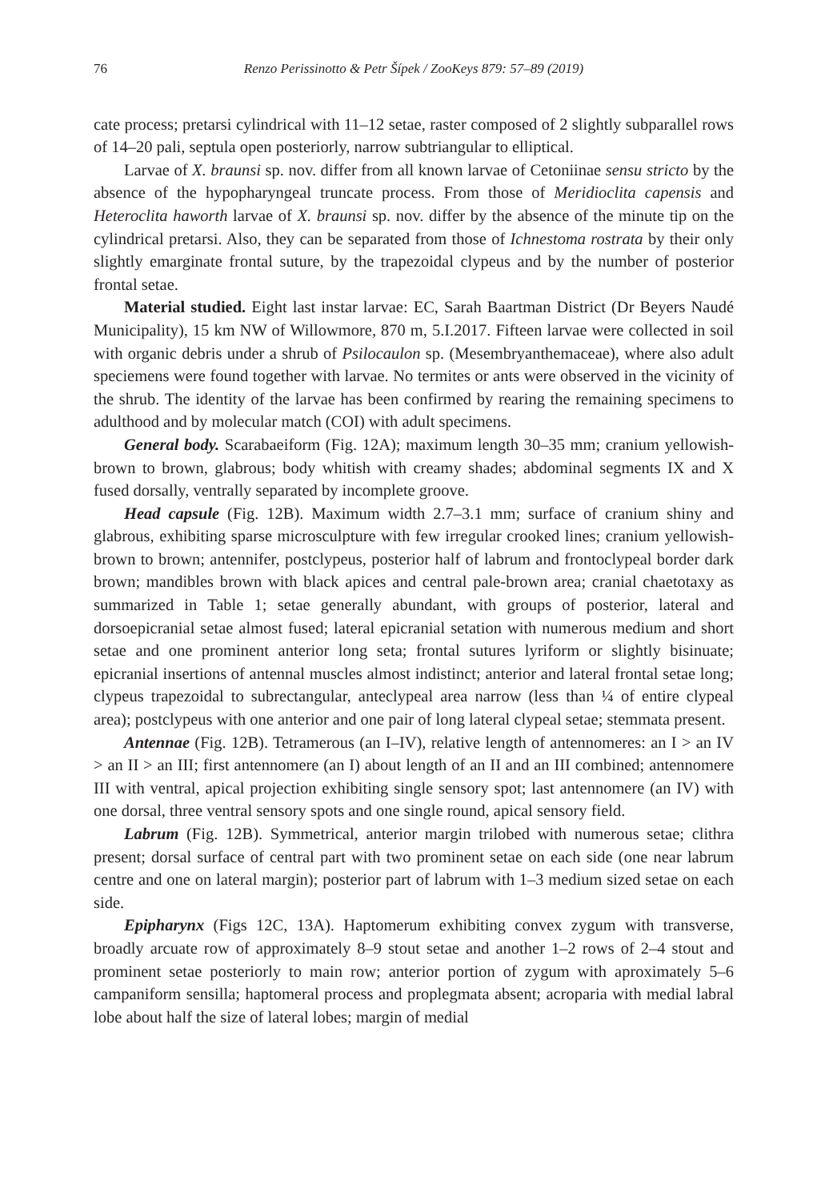76 Renzo Perissinotto & Petr Šípek / ZooKeys 879: 57–89 (2019)
cate process; pretarsi cylindrical with 11–12 setae, raster composed of 2 slightly subparallel rows of 14–20 pali, septula open posteriorly, narrow subtriangular to elliptical.
Larvae of X. braunsi sp. nov. differ from all known larvae of Cetoniinae sensu stricto by the absence of the hypopharyngeal truncate process. From those of Meridioclita capensis and Heteroclita haworth larvae of X. braunsi sp. nov. differ by the absence of the minute tip on the cylindrical pretarsi. Also, they can be separated from those of Ichnestoma rostrata by their only slightly emarginate frontal suture, by the trapezoidal clypeus and by the number of posterior frontal setae.
Material studied. Eight last instar larvae: EC, Sarah Baartman District (Dr Beyers Naudé Municipality), 15 km NW of Willowmore, 870 m, 5.I.2017. Fifteen larvae were collected in soil with organic debris under a shrub of Psilocaulon sp. (Mesembryanthemaceae), where also adult speciemens were found together with larvae. No termites or ants were observed in the vicinity of the shrub. The identity of the larvae has been confirmed by rearing the remaining specimens to adulthood and by molecular match (COI) with adult specimens.
General body. Scarabaeiform (Fig. 12A); maximum length 30–35 mm; cranium yellowish-brown to brown, glabrous; body whitish with creamy shades; abdominal segments IX and X fused dorsally, ventrally separated by incomplete groove.
Head capsule (Fig. 12B). Maximum width 2.7–3.1 mm; surface of cranium shiny and glabrous, exhibiting sparse microsculpture with few irregular crooked lines; cranium yellowish-brown to brown; antennifer, postclypeus, posterior half of labrum and frontoclypeal border dark brown; mandibles brown with black apices and central pale-brown area; cranial chaetotaxy as summarized in Table 1; setae generally abundant, with groups of posterior, lateral and dorsoepicranial setae almost fused; lateral epicranial setation with numerous medium and short setae and one prominent anterior long seta; frontal sutures lyriform or slightly bisinuate; epicranial insertions of antennal muscles almost indistinct; anterior and lateral frontal setae long; clypeus trapezoidal to subrectangular, anteclypeal area narrow (less than ¼ of entire clypeal area); postclypeus with one anterior and one pair of long lateral clypeal setae; stemmata present.
Antennae (Fig. 12B). Tetramerous (an I–IV), relative length of antennomeres: an I > an IV > an II > an III; first antennomere (an I) about length of an II and an III combined; antennomere III with ventral, apical projection exhibiting single sensory spot; last antennomere (an IV) with one dorsal, three ventral sensory spots and one single round, apical sensory field.
Labrum (Fig. 12B). Symmetrical, anterior margin trilobed with numerous setae; clithra present; dorsal surface of central part with two prominent setae on each side (one near labrum centre and one on lateral margin); posterior part of labrum with 1–3 medium sized setae on each side.
Epipharynx (Figs 12C, 13A). Haptomerum exhibiting convex zygum with transverse, broadly arcuate row of approximately 8–9 stout setae and another 1–2 rows of 2–4 stout and prominent setae posteriorly to main row; anterior portion of zygum with aproximately 5–6 campaniform sensilla; haptomeral process and proplegmata absent; acroparia with medial labral lobe about half the size of lateral lobes; margin of medial